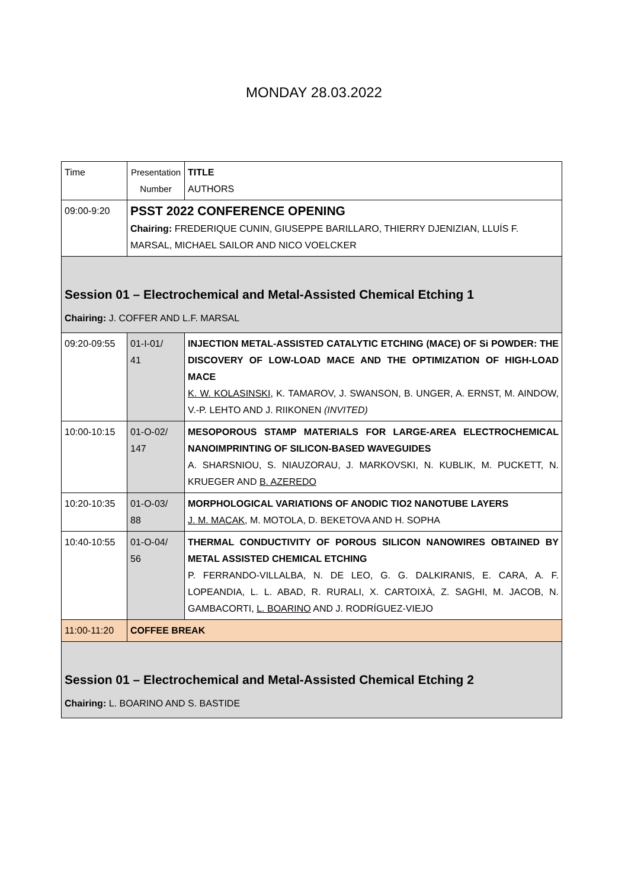MONDAY 28.03.2022
| Time | Presentation Number | TITLE AUTHORS |
| 09:00-9:20 | PSST 2022 CONFERENCE OPENING Chairing: FREDERIQUE CUNIN, GIUSEPPE BARILLARO, THIERRY DJENIZIAN, LLUÍS F. MARSAL, MICHAEL SAILOR AND NICO VOELCKER | |
| Session 01 – Electrochemical and Metal-Assisted Chemical Etching 1 Chairing: J. COFFER AND L.F. MARSAL | | |
| 09:20-09:55 | 01-I-01/ 41 | INJECTION METAL-ASSISTED CATALYTIC ETCHING (MACE) OF Si POWDER: THE DISCOVERY OF LOW-LOAD MACE AND THE OPTIMIZATION OF HIGH-LOAD MACE K. W. KOLASINSKI , K. TAMAROV, J. SWANSON, B. UNGER, A. ERNST, M. AINDOW, V.-P. LEHTO AND J. RIIKONEN (INVITED) |
| 10:00-10:15 | 01-O-02/ 147 | MESOPOROUS STAMP MATERIALS FOR LARGE-AREA ELECTROCHEMICAL NANOIMPRINTING OF SILICON-BASED WAVEGUIDES A. SHARSNIOU, S. NIAUZORAU, J. MARKOVSKI, N. KUBLIK, M. PUCKETT, N. KRUEGER AND B. AZEREDO |
| 10:20-10:35 | 01-O-03/ 88 | MORPHOLOGICAL VARIATIONS OF ANODIC TIO2 NANOTUBE LAYERS J. M. MACAK , M. MOTOLA, D. BEKETOVA AND H. SOPHA |
| 10:40-10:55 | 01-O-04/ 56 | THERMAL CONDUCTIVITY OF POROUS SILICON NANOWIRES OBTAINED BY METAL ASSISTED CHEMICAL ETCHING P. FERRANDO-VILLALBA, N. DE LEO, G. G. DALKIRANIS, E. CARA, A. F. LOPEANDIA, L. L. ABAD, R. RURALI, X. CARTOIXÀ, Z. SAGHI, M. JACOB, N. GAMBACORTI, L. BOARINO AND J. RODRÍGUEZ-VIEJO |
| 11:00-11:20 | COFFEE BREAK | |
| Session 01 – Electrochemical and Metal-Assisted Chemical Etching 2 Chairing: L. BOARINO AND S. BASTIDE | | |